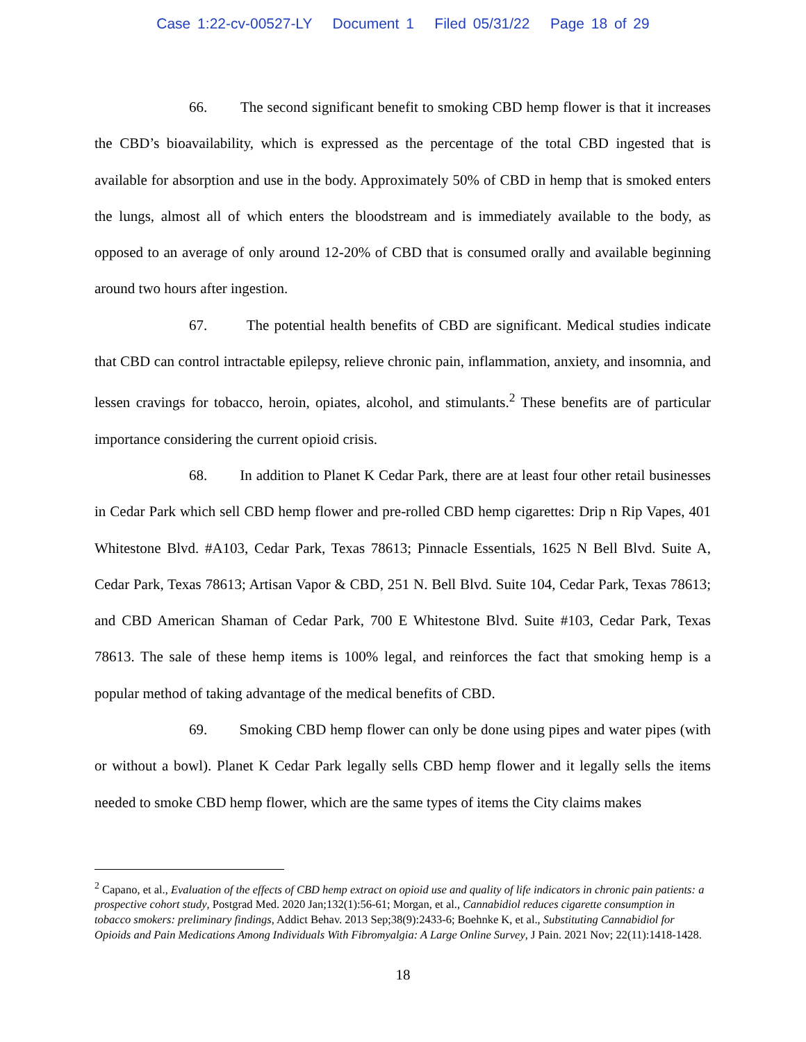Case 1:22-cv-00527-LY Document 1 Filed 05/31/22 Page 18 of 29
66. The second significant benefit to smoking CBD hemp flower is that it increases the CBD’s bioavailability, which is expressed as the percentage of the total CBD ingested that is available for absorption and use in the body. Approximately 50% of CBD in hemp that is smoked enters the lungs, almost all of which enters the bloodstream and is immediately available to the body, as opposed to an average of only around 12-20% of CBD that is consumed orally and available beginning around two hours after ingestion.
67. The potential health benefits of CBD are significant. Medical studies indicate that CBD can control intractable epilepsy, relieve chronic pain, inflammation, anxiety, and insomnia, and lessen cravings for tobacco, heroin, opiates, alcohol, and stimulants.<sup>2</sup> These benefits are of particular importance considering the current opioid crisis.
68. In addition to Planet K Cedar Park, there are at least four other retail businesses in Cedar Park which sell CBD hemp flower and pre-rolled CBD hemp cigarettes: Drip n Rip Vapes, 401 Whitestone Blvd. #A103, Cedar Park, Texas 78613; Pinnacle Essentials, 1625 N Bell Blvd. Suite A, Cedar Park, Texas 78613; Artisan Vapor & CBD, 251 N. Bell Blvd. Suite 104, Cedar Park, Texas 78613; and CBD American Shaman of Cedar Park, 700 E Whitestone Blvd. Suite #103, Cedar Park, Texas 78613. The sale of these hemp items is 100% legal, and reinforces the fact that smoking hemp is a popular method of taking advantage of the medical benefits of CBD.
69. Smoking CBD hemp flower can only be done using pipes and water pipes (with or without a bowl). Planet K Cedar Park legally sells CBD hemp flower and it legally sells the items needed to smoke CBD hemp flower, which are the same types of items the City claims makes
<sup>2</sup> Capano, et al., Evaluation of the effects of CBD hemp extract on opioid use and quality of life indicators in chronic pain patients: a prospective cohort study, Postgrad Med. 2020 Jan;132(1):56-61; Morgan, et al., Cannabidiol reduces cigarette consumption in tobacco smokers: preliminary findings, Addict Behav. 2013 Sep;38(9):2433-6; Boehnke K, et al., Substituting Cannabidiol for Opioids and Pain Medications Among Individuals With Fibromyalgia: A Large Online Survey, J Pain. 2021 Nov; 22(11):1418-1428.
18